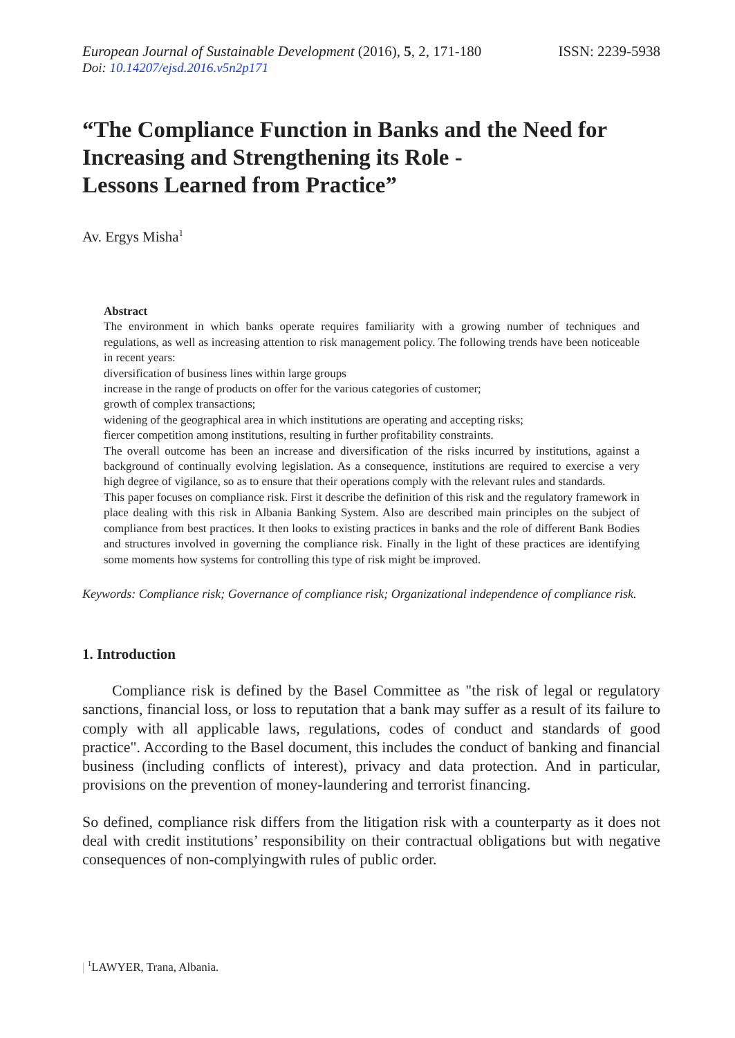European Journal of Sustainable Development (2016), 5, 2, 171-180 ISSN: 2239-5938
Doi: 10.14207/ejsd.2016.v5n2p171
“The Compliance Function in Banks and the Need for Increasing and Strengthening its Role -
Lessons Learned from Practice”
Av. Ergys Misha<sup>1</sup>
Abstract
The environment in which banks operate requires familiarity with a growing number of techniques and regulations, as well as increasing attention to risk management policy. The following trends have been noticeable in recent years:
diversification of business lines within large groups
increase in the range of products on offer for the various categories of customer;
growth of complex transactions;
widening of the geographical area in which institutions are operating and accepting risks;
fiercer competition among institutions, resulting in further profitability constraints.
The overall outcome has been an increase and diversification of the risks incurred by institutions, against a background of continually evolving legislation. As a consequence, institutions are required to exercise a very high degree of vigilance, so as to ensure that their operations comply with the relevant rules and standards.
This paper focuses on compliance risk. First it describe the definition of this risk and the regulatory framework in place dealing with this risk in Albania Banking System. Also are described main principles on the subject of compliance from best practices. It then looks to existing practices in banks and the role of different Bank Bodies and structures involved in governing the compliance risk. Finally in the light of these practices are identifying some moments how systems for controlling this type of risk might be improved.
Keywords: Compliance risk; Governance of compliance risk; Organizational independence of compliance risk.
1. Introduction
Compliance risk is defined by the Basel Committee as "the risk of legal or regulatory sanctions, financial loss, or loss to reputation that a bank may suffer as a result of its failure to comply with all applicable laws, regulations, codes of conduct and standards of good practice". According to the Basel document, this includes the conduct of banking and financial business (including conflicts of interest), privacy and data protection. And in particular, provisions on the prevention of money-laundering and terrorist financing.
So defined, compliance risk differs from the litigation risk with a counterparty as it does not deal with credit institutions’ responsibility on their contractual obligations but with negative consequences of non-complyingwith rules of public order.
| <sup>1</sup>LAWYER, Trana, Albania.